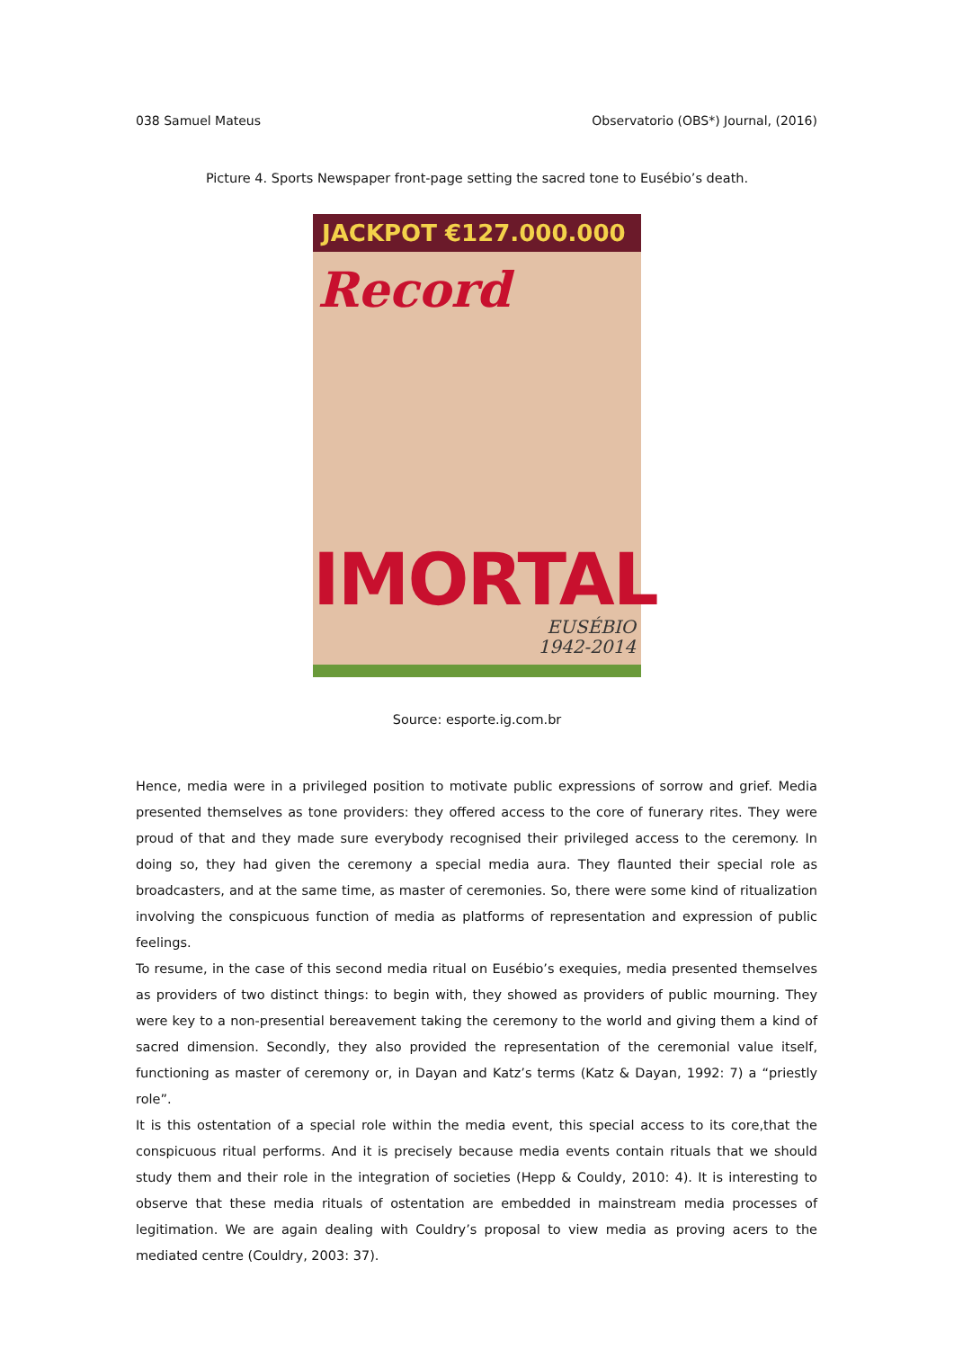038 Samuel Mateus Observatorio (OBS*) Journal, (2016)
Picture 4. Sports Newspaper front-page setting the sacred tone to Eusébio’s death.
JACKPOT €127.000.000
Record
IMORTAL
EUSÉBIO
1942-2014
Source: esporte.ig.com.br
Hence, media were in a privileged position to motivate public expressions of sorrow and grief. Media presented themselves as tone providers: they offered access to the core of funerary rites. They were proud of that and they made sure everybody recognised their privileged access to the ceremony. In doing so, they had given the ceremony a special media aura. They flaunted their special role as broadcasters, and at the same time, as master of ceremonies. So, there were some kind of ritualization involving the conspicuous function of media as platforms of representation and expression of public feelings.
To resume, in the case of this second media ritual on Eusébio’s exequies, media presented themselves as providers of two distinct things: to begin with, they showed as providers of public mourning. They were key to a non-presential bereavement taking the ceremony to the world and giving them a kind of sacred dimension. Secondly, they also provided the representation of the ceremonial value itself, functioning as master of ceremony or, in Dayan and Katz’s terms (Katz & Dayan, 1992: 7) a “priestly role”.
It is this ostentation of a special role within the media event, this special access to its core,that the conspicuous ritual performs. And it is precisely because media events contain rituals that we should study them and their role in the integration of societies (Hepp & Couldy, 2010: 4). It is interesting to observe that these media rituals of ostentation are embedded in mainstream media processes of legitimation. We are again dealing with Couldry’s proposal to view media as proving acers to the mediated centre (Couldry, 2003: 37).